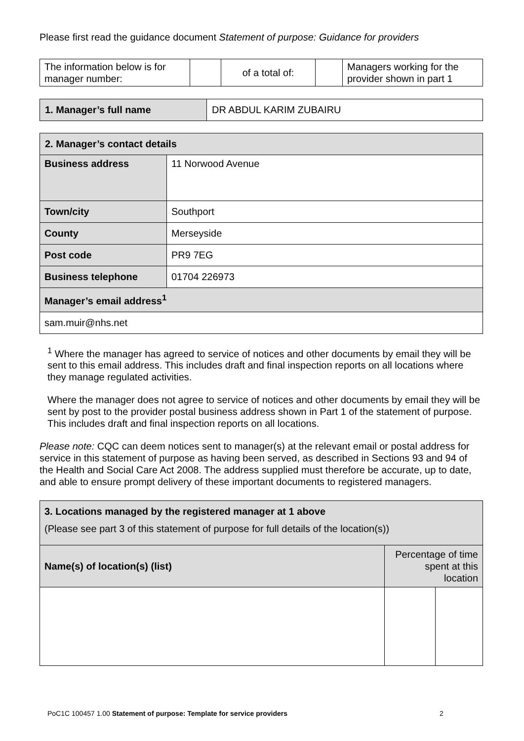Please first read the guidance document Statement of purpose: Guidance for providers
| The information below is for manager number: | | of a total of: | | Managers working for the provider shown in part 1 |
| 1. Manager’s full name | DR ABDUL KARIM ZUBAIRU |
| 2. Manager’s contact details | |
| Business address | 11 Norwood Avenue |
| Town/city | Southport |
| County | Merseyside |
| Post code | PR9 7EG |
| Business telephone | 01704 226973 |
| Manager’s email address<sup>1</sup> | |
| sam.muir@nhs.net | |
<sup>1</sup> Where the manager has agreed to service of notices and other documents by email they will be sent to this email address. This includes draft and final inspection reports on all locations where they manage regulated activities.
Where the manager does not agree to service of notices and other documents by email they will be sent by post to the provider postal business address shown in Part 1 of the statement of purpose. This includes draft and final inspection reports on all locations.
Please note: CQC can deem notices sent to manager(s) at the relevant email or postal address for service in this statement of purpose as having been served, as described in Sections 93 and 94 of the Health and Social Care Act 2008. The address supplied must therefore be accurate, up to date, and able to ensure prompt delivery of these important documents to registered managers.
| 3. Locations managed by the registered manager at 1 above (Please see part 3 of this statement of purpose for full details of the location(s)) | |
| Name(s) of location(s) (list) | Percentage of time spent at this location |
PoC1C 100457 1.00 Statement of purpose: Template for service providers
2